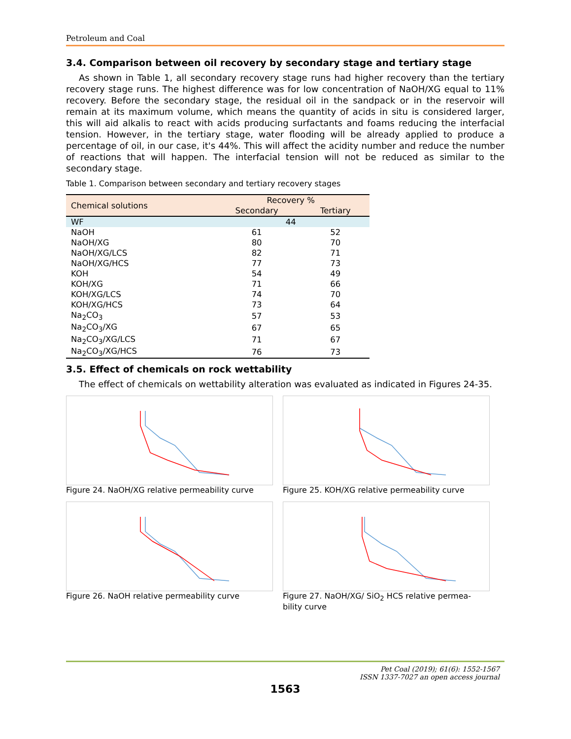Petroleum and Coal
3.4. Comparison between oil recovery by secondary stage and tertiary stage
As shown in Table 1, all secondary recovery stage runs had higher recovery than the tertiary recovery stage runs. The highest difference was for low concentration of NaOH/XG equal to 11% recovery. Before the secondary stage, the residual oil in the sandpack or in the reservoir will remain at its maximum volume, which means the quantity of acids in situ is considered larger, this will aid alkalis to react with acids producing surfactants and foams reducing the interfacial tension. However, in the tertiary stage, water flooding will be already applied to produce a percentage of oil, in our case, it's 44%. This will affect the acidity number and reduce the number of reactions that will happen. The interfacial tension will not be reduced as similar to the secondary stage.
Table 1. Comparison between secondary and tertiary recovery stages
| Chemical solutions | Recovery % | |
| --- | --- | --- |
| | Secondary | Tertiary |
| WF | 44 | |
| NaOH | 61 | 52 |
| NaOH/XG | 80 | 70 |
| NaOH/XG/LCS | 82 | 71 |
| NaOH/XG/HCS | 77 | 73 |
| KOH | 54 | 49 |
| KOH/XG | 71 | 66 |
| KOH/XG/LCS | 74 | 70 |
| KOH/XG/HCS | 73 | 64 |
| Na<sub>2</sub>CO<sub>3</sub> | 57 | 53 |
| Na<sub>2</sub>CO<sub>3</sub>/XG | 67 | 65 |
| Na<sub>2</sub>CO<sub>3</sub>/XG/LCS | 71 | 67 |
| Na<sub>2</sub>CO<sub>3</sub>/XG/HCS | 76 | 73 |
3.5. Effect of chemicals on rock wettability
The effect of chemicals on wettability alteration was evaluated as indicated in Figures 24-35.
Figure 24. NaOH/XG relative permeability curve
Figure 25. KOH/XG relative permeability curve
Figure 26. NaOH relative permeability curve
Figure 27. NaOH/XG/ SiO<sub>2</sub> HCS relative permea-bility curve
Pet Coal (2019); 61(6): 1552-1567
ISSN 1337-7027 an open access journal
1563